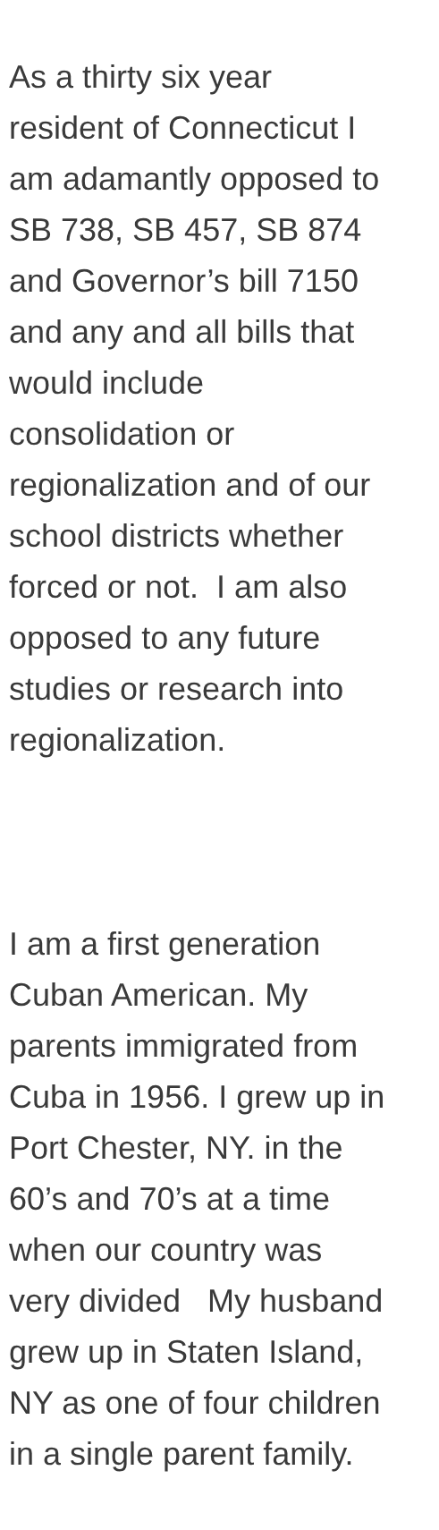As a thirty six year
resident of Connecticut I
am adamantly opposed to
SB 738, SB 457, SB 874
and Governor’s bill 7150
and any and all bills that
would include
consolidation or
regionalization and of our
school districts whether
forced or not. I am also
opposed to any future
studies or research into
regionalization.
I am a first generation
Cuban American. My
parents immigrated from
Cuba in 1956. I grew up in
Port Chester, NY. in the
60’s and 70’s at a time
when our country was
very divided My husband
grew up in Staten Island,
NY as one of four children
in a single parent family.